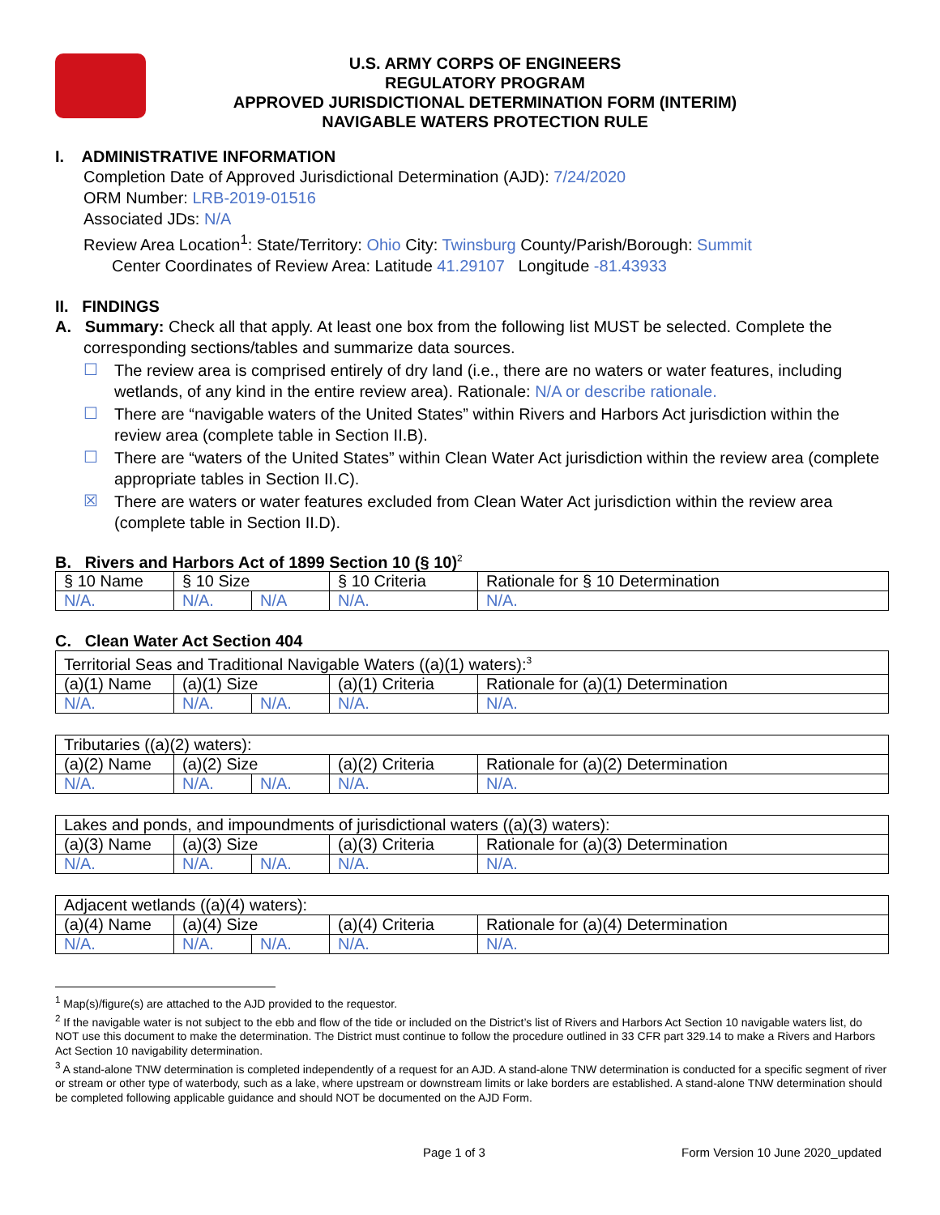U.S. ARMY CORPS OF ENGINEERS
REGULATORY PROGRAM
APPROVED JURISDICTIONAL DETERMINATION FORM (INTERIM)
NAVIGABLE WATERS PROTECTION RULE
I. ADMINISTRATIVE INFORMATION
Completion Date of Approved Jurisdictional Determination (AJD): 7/24/2020
ORM Number: LRB-2019-01516
Associated JDs: N/A
Review Area Location<sup>1</sup>: State/Territory: Ohio City: Twinsburg County/Parish/Borough: Summit
Center Coordinates of Review Area: Latitude 41.29107 Longitude -81.43933
II. FINDINGS
A. Summary: Check all that apply. At least one box from the following list MUST be selected. Complete the
corresponding sections/tables and summarize data sources.
☐
The review area is comprised entirely of dry land (i.e., there are no waters or water features, including wetlands, of any kind in the entire review area). Rationale: N/A or describe rationale.
☐
There are “navigable waters of the United States” within Rivers and Harbors Act jurisdiction within the review area (complete table in Section II.B).
☐
There are “waters of the United States” within Clean Water Act jurisdiction within the review area (complete appropriate tables in Section II.C).
☒
There are waters or water features excluded from Clean Water Act jurisdiction within the review area (complete table in Section II.D).
B. Rivers and Harbors Act of 1899 Section 10 (§ 10)<sup>2</sup>
| § 10 Name | § 10 Size | | § 10 Criteria | Rationale for § 10 Determination |
| N/A. | N/A. | N/A | N/A. | N/A. |
C. Clean Water Act Section 404
| Territorial Seas and Traditional Navigable Waters ((a)(1) waters):<sup>3</sup> | | | | |
| (a)(1) Name | (a)(1) Size | | (a)(1) Criteria | Rationale for (a)(1) Determination |
| N/A. | N/A. | N/A. | N/A. | N/A. |
| Tributaries ((a)(2) waters): | | | | |
| (a)(2) Name | (a)(2) Size | | (a)(2) Criteria | Rationale for (a)(2) Determination |
| N/A. | N/A. | N/A. | N/A. | N/A. |
| Lakes and ponds, and impoundments of jurisdictional waters ((a)(3) waters): | | | | |
| (a)(3) Name | (a)(3) Size | | (a)(3) Criteria | Rationale for (a)(3) Determination |
| N/A. | N/A. | N/A. | N/A. | N/A. |
| Adjacent wetlands ((a)(4) waters): | | | | |
| (a)(4) Name | (a)(4) Size | | (a)(4) Criteria | Rationale for (a)(4) Determination |
| N/A. | N/A. | N/A. | N/A. | N/A. |
<sup>1</sup> Map(s)/figure(s) are attached to the AJD provided to the requestor.
<sup>2</sup> If the navigable water is not subject to the ebb and flow of the tide or included on the District’s list of Rivers and Harbors Act Section 10 navigable waters list, do NOT use this document to make the determination. The District must continue to follow the procedure outlined in 33 CFR part 329.14 to make a Rivers and Harbors Act Section 10 navigability determination.
<sup>3</sup> A stand-alone TNW determination is completed independently of a request for an AJD. A stand-alone TNW determination is conducted for a specific segment of river or stream or other type of waterbody, such as a lake, where upstream or downstream limits or lake borders are established. A stand-alone TNW determination should be completed following applicable guidance and should NOT be documented on the AJD Form.
Page 1 of 3 Form Version 10 June 2020_updated